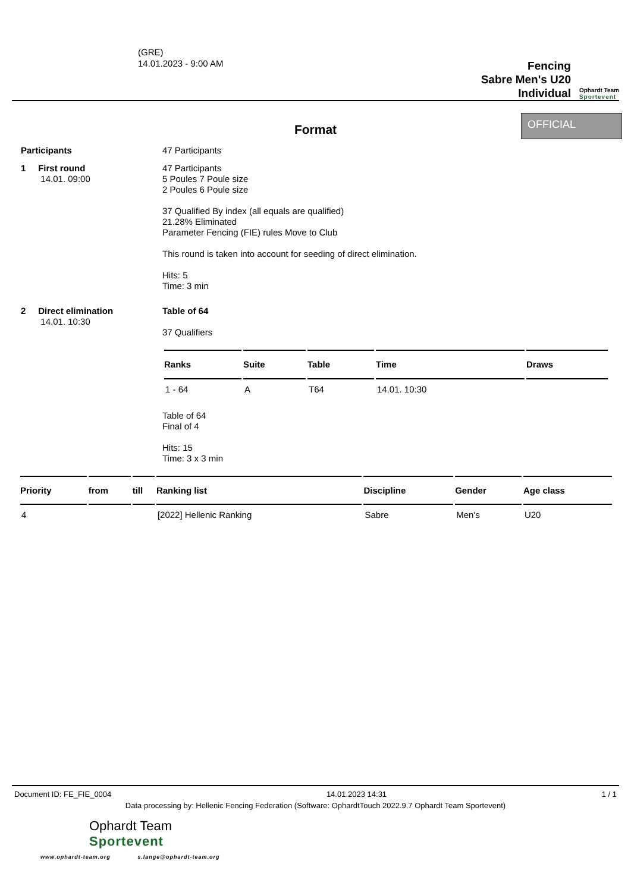(GRE)
14.01.2023 - 9:00 AM
Fencing
Sabre Men's U20
Individual
Ophardt Team
Sportevent
Format
OFFICIAL
Participants 47 Participants
1 First round
14.01. 09:00
47 Participants
5 Poules 7 Poule size
2 Poules 6 Poule size
37 Qualified By index (all equals are qualified)
21.28% Eliminated
Parameter Fencing (FIE) rules Move to Club
This round is taken into account for seeding of direct elimination.
Hits: 5
Time: 3 min
2 Direct elimination
14.01. 10:30
Table of 64
37 Qualifiers
| Ranks | Suite | Table | Time | Draws |
| --- | --- | --- | --- | --- |
| 1 - 64 | A | T64 | 14.01. 10:30 | |
Table of 64
Final of 4
Hits: 15
Time: 3 x 3 min
| Priority | from | till | Ranking list | Discipline | Gender | Age class |
| --- | --- | --- | --- | --- | --- | --- |
| 4 | | | [2022] Hellenic Ranking | Sabre | Men's | U20 |
Document ID: FE_FIE_0004 14.01.2023 14:31 1 / 1
Data processing by: Hellenic Fencing Federation (Software: OphardtTouch 2022.9.7 Ophardt Team Sportevent)
Ophardt Team
Sportevent
www.ophardt-team.org s.lange@ophardt-team.org